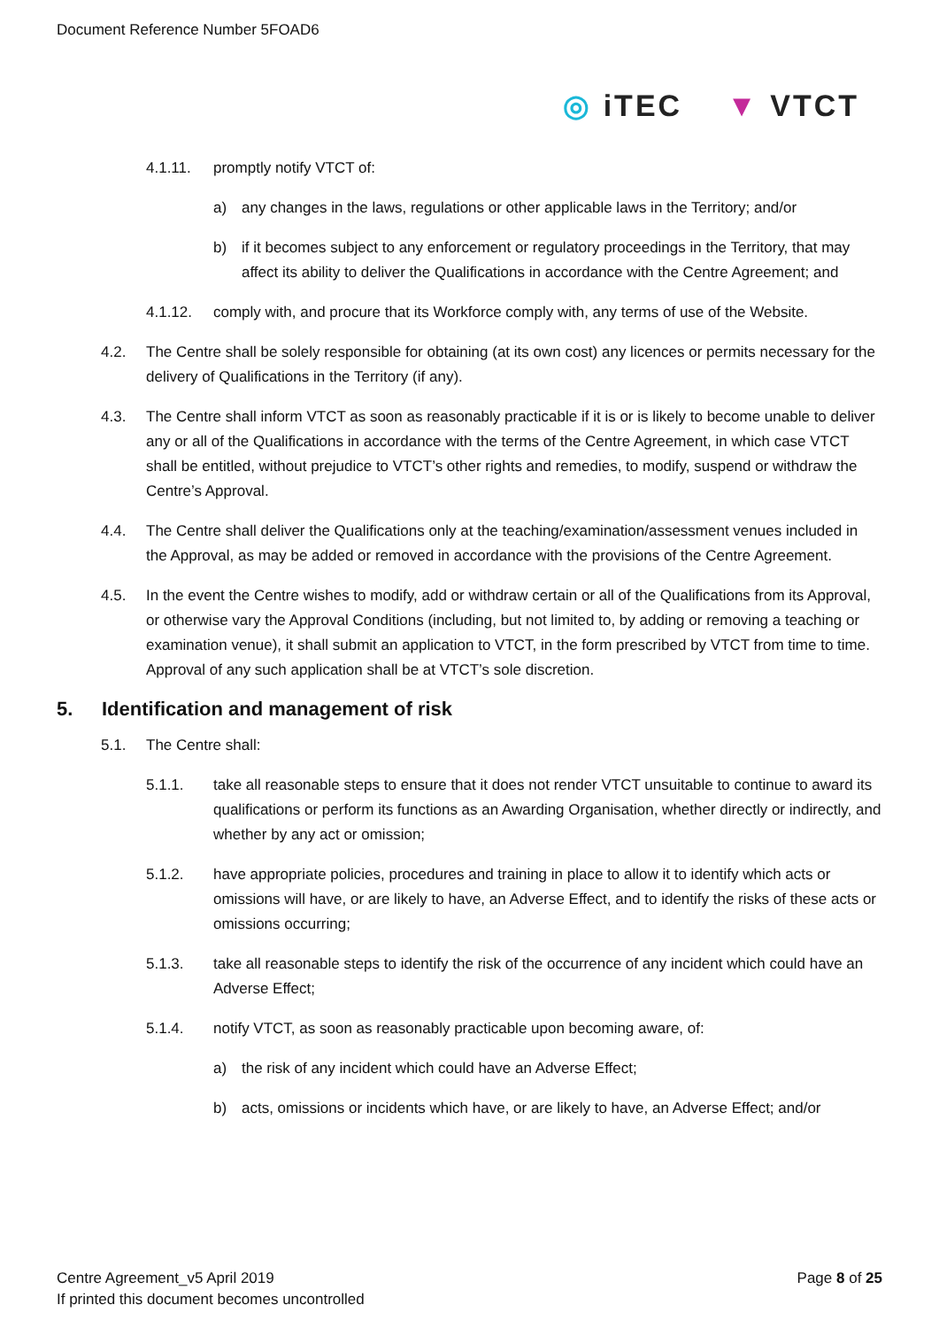Document Reference Number 5FOAD6
◎ iTEC ▼ VTCT
4.1.11. promptly notify VTCT of:
a) any changes in the laws, regulations or other applicable laws in the Territory; and/or
b) if it becomes subject to any enforcement or regulatory proceedings in the Territory, that may affect its ability to deliver the Qualifications in accordance with the Centre Agreement; and
4.1.12. comply with, and procure that its Workforce comply with, any terms of use of the Website.
4.2. The Centre shall be solely responsible for obtaining (at its own cost) any licences or permits necessary for the delivery of Qualifications in the Territory (if any).
4.3. The Centre shall inform VTCT as soon as reasonably practicable if it is or is likely to become unable to deliver any or all of the Qualifications in accordance with the terms of the Centre Agreement, in which case VTCT shall be entitled, without prejudice to VTCT’s other rights and remedies, to modify, suspend or withdraw the Centre’s Approval.
4.4. The Centre shall deliver the Qualifications only at the teaching/examination/assessment venues included in the Approval, as may be added or removed in accordance with the provisions of the Centre Agreement.
4.5. In the event the Centre wishes to modify, add or withdraw certain or all of the Qualifications from its Approval, or otherwise vary the Approval Conditions (including, but not limited to, by adding or removing a teaching or examination venue), it shall submit an application to VTCT, in the form prescribed by VTCT from time to time. Approval of any such application shall be at VTCT’s sole discretion.
5. Identification and management of risk
5.1. The Centre shall:
5.1.1. take all reasonable steps to ensure that it does not render VTCT unsuitable to continue to award its qualifications or perform its functions as an Awarding Organisation, whether directly or indirectly, and whether by any act or omission;
5.1.2. have appropriate policies, procedures and training in place to allow it to identify which acts or omissions will have, or are likely to have, an Adverse Effect, and to identify the risks of these acts or omissions occurring;
5.1.3. take all reasonable steps to identify the risk of the occurrence of any incident which could have an Adverse Effect;
5.1.4. notify VTCT, as soon as reasonably practicable upon becoming aware, of:
a) the risk of any incident which could have an Adverse Effect;
b) acts, omissions or incidents which have, or are likely to have, an Adverse Effect; and/or
Centre Agreement_v5 April 2019
If printed this document becomes uncontrolled
Page 8 of 25